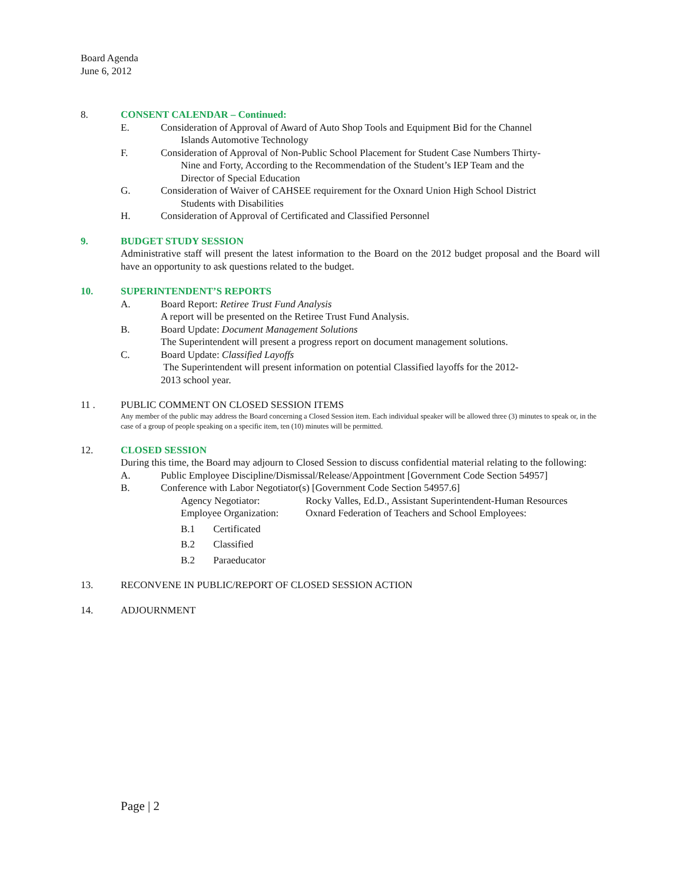Board Agenda
June 6, 2012
8. CONSENT CALENDAR – Continued:
E. Consideration of Approval of Award of Auto Shop Tools and Equipment Bid for the Channel
Islands Automotive Technology
F. Consideration of Approval of Non-Public School Placement for Student Case Numbers Thirty-
Nine and Forty, According to the Recommendation of the Student’s IEP Team and the
Director of Special Education
G. Consideration of Waiver of CAHSEE requirement for the Oxnard Union High School District
Students with Disabilities
H. Consideration of Approval of Certificated and Classified Personnel
9. BUDGET STUDY SESSION
Administrative staff will present the latest information to the Board on the 2012 budget proposal and the Board will have an opportunity to ask questions related to the budget.
10. SUPERINTENDENT’S REPORTS
A. Board Report: Retiree Trust Fund Analysis
A report will be presented on the Retiree Trust Fund Analysis.
B. Board Update: Document Management Solutions
The Superintendent will present a progress report on document management solutions.
C. Board Update: Classified Layoffs
The Superintendent will present information on potential Classified layoffs for the 2012-
2013 school year.
11 . PUBLIC COMMENT ON CLOSED SESSION ITEMS
Any member of the public may address the Board concerning a Closed Session item. Each individual speaker will be allowed three (3) minutes to speak or, in the case of a group of people speaking on a specific item, ten (10) minutes will be permitted.
12. CLOSED SESSION
During this time, the Board may adjourn to Closed Session to discuss confidential material relating to the following:
A. Public Employee Discipline/Dismissal/Release/Appointment [Government Code Section 54957]
B. Conference with Labor Negotiator(s) [Government Code Section 54957.6]
Agency Negotiator: Rocky Valles, Ed.D., Assistant Superintendent-Human Resources
Employee Organization: Oxnard Federation of Teachers and School Employees:
B.1 Certificated
B.2 Classified
B.2 Paraeducator
13. RECONVENE IN PUBLIC/REPORT OF CLOSED SESSION ACTION
14. ADJOURNMENT
Page | 2